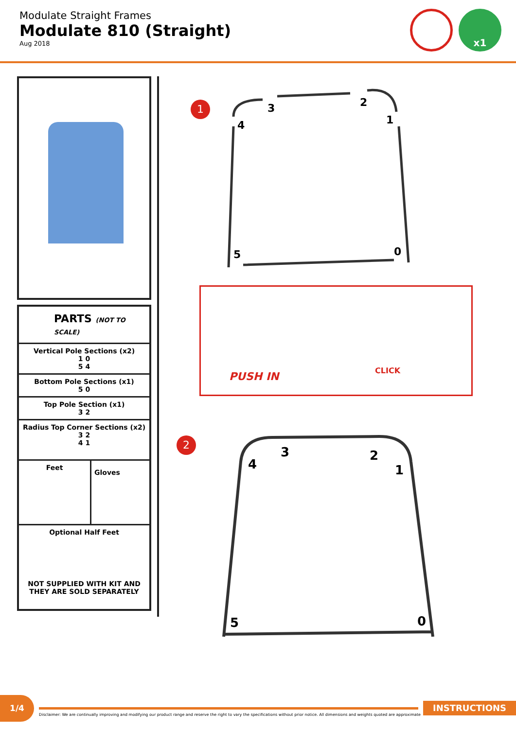Modulate Straight Frames
Modulate 810 (Straight)
Aug 2018
x1
PARTS (NOT TO SCALE)
Vertical Pole Sections (x2)
1 0
5 4
Bottom Pole Sections (x1)
5 0
Top Pole Section (x1)
3 2
Radius Top Corner Sections (x2)
3 2
4 1
Feet
Gloves
Optional Half Feet
NOT SUPPLIED WITH KIT AND
THEY ARE SOLD SEPARATELY
1 3 2
4 1
5 0
PUSH IN CLICK
2
3 2
4 1
5 0
1/4
INSTRUCTIONS
Disclaimer: We are continually improving and modifying our product range and reserve the right to vary the specifications without prior notice. All dimensions and weights quoted are approximate